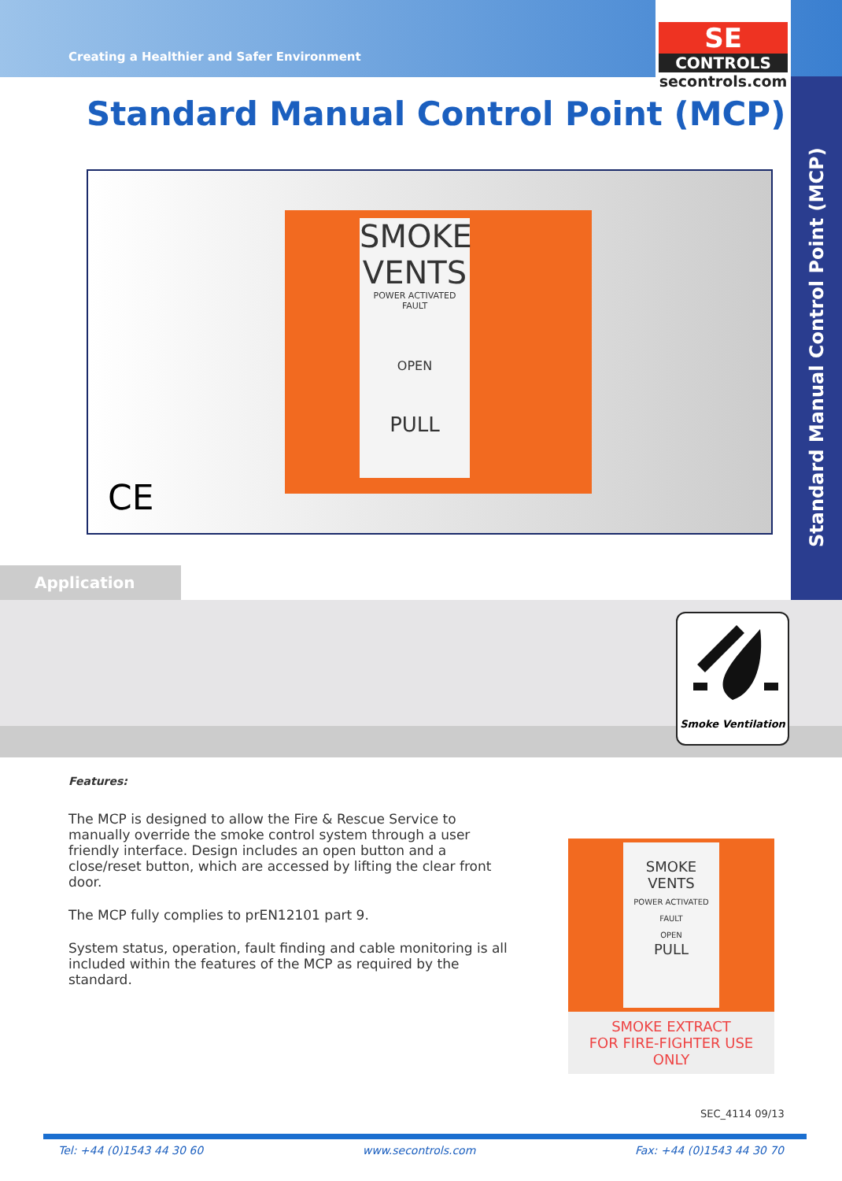Creating a Healthier and Safer Environment
SE
CONTROLS
secontrols.com
Standard Manual Control Point (MCP)
Standard Manual Control Point (MCP)
SMOKE VENTS
POWER ACTIVATED FAULT
OPEN
PULL
CE
Application
Smoke Ventilation
Features:
The MCP is designed to allow the Fire & Rescue Service to manually override the smoke control system through a user friendly interface. Design includes an open button and a close/reset button, which are accessed by lifting the clear front door.
The MCP fully complies to prEN12101 part 9.
System status, operation, fault finding and cable monitoring is all included within the features of the MCP as required by the standard.
SMOKE VENTS
POWER ACTIVATED FAULT
OPEN
PULL
SMOKE EXTRACT
FOR FIRE-FIGHTER USE ONLY
SEC_4114 09/13
Tel: +44 (0)1543 44 30 60 www.secontrols.com Fax: +44 (0)1543 44 30 70